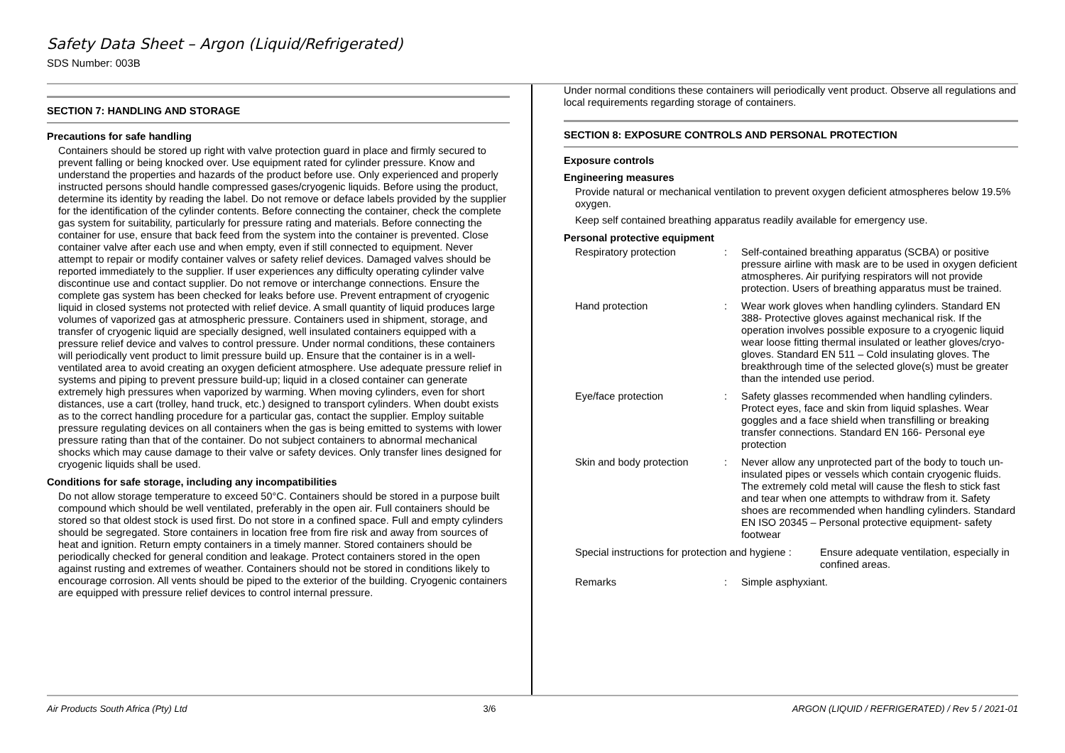Safety Data Sheet – Argon (Liquid/Refrigerated)
SDS Number: 003B
SECTION 7: HANDLING AND STORAGE
Precautions for safe handling
Containers should be stored up right with valve protection guard in place and firmly secured to prevent falling or being knocked over. Use equipment rated for cylinder pressure. Know and understand the properties and hazards of the product before use. Only experienced and properly instructed persons should handle compressed gases/cryogenic liquids. Before using the product, determine its identity by reading the label. Do not remove or deface labels provided by the supplier for the identification of the cylinder contents. Before connecting the container, check the complete gas system for suitability, particularly for pressure rating and materials. Before connecting the container for use, ensure that back feed from the system into the container is prevented. Close container valve after each use and when empty, even if still connected to equipment. Never attempt to repair or modify container valves or safety relief devices. Damaged valves should be reported immediately to the supplier. If user experiences any difficulty operating cylinder valve discontinue use and contact supplier. Do not remove or interchange connections. Ensure the complete gas system has been checked for leaks before use. Prevent entrapment of cryogenic liquid in closed systems not protected with relief device. A small quantity of liquid produces large volumes of vaporized gas at atmospheric pressure. Containers used in shipment, storage, and transfer of cryogenic liquid are specially designed, well insulated containers equipped with a pressure relief device and valves to control pressure. Under normal conditions, these containers will periodically vent product to limit pressure build up. Ensure that the container is in a well-ventilated area to avoid creating an oxygen deficient atmosphere. Use adequate pressure relief in systems and piping to prevent pressure build-up; liquid in a closed container can generate extremely high pressures when vaporized by warming. When moving cylinders, even for short distances, use a cart (trolley, hand truck, etc.) designed to transport cylinders. When doubt exists as to the correct handling procedure for a particular gas, contact the supplier. Employ suitable pressure regulating devices on all containers when the gas is being emitted to systems with lower pressure rating than that of the container. Do not subject containers to abnormal mechanical shocks which may cause damage to their valve or safety devices. Only transfer lines designed for cryogenic liquids shall be used.
Conditions for safe storage, including any incompatibilities
Do not allow storage temperature to exceed 50°C. Containers should be stored in a purpose built compound which should be well ventilated, preferably in the open air. Full containers should be stored so that oldest stock is used first. Do not store in a confined space. Full and empty cylinders should be segregated. Store containers in location free from fire risk and away from sources of heat and ignition. Return empty containers in a timely manner. Stored containers should be periodically checked for general condition and leakage. Protect containers stored in the open against rusting and extremes of weather. Containers should not be stored in conditions likely to encourage corrosion. All vents should be piped to the exterior of the building. Cryogenic containers are equipped with pressure relief devices to control internal pressure.
Under normal conditions these containers will periodically vent product. Observe all regulations and local requirements regarding storage of containers.
SECTION 8: EXPOSURE CONTROLS AND PERSONAL PROTECTION
Exposure controls
Engineering measures
Provide natural or mechanical ventilation to prevent oxygen deficient atmospheres below 19.5% oxygen.
Keep self contained breathing apparatus readily available for emergency use.
Personal protective equipment
Respiratory protection: Self-contained breathing apparatus (SCBA) or positive pressure airline with mask are to be used in oxygen deficient atmospheres. Air purifying respirators will not provide protection. Users of breathing apparatus must be trained.
Hand protection: Wear work gloves when handling cylinders. Standard EN 388- Protective gloves against mechanical risk. If the operation involves possible exposure to a cryogenic liquid wear loose fitting thermal insulated or leather gloves/cryo-gloves. Standard EN 511 – Cold insulating gloves. The breakthrough time of the selected glove(s) must be greater than the intended use period.
Eye/face protection: Safety glasses recommended when handling cylinders. Protect eyes, face and skin from liquid splashes. Wear goggles and a face shield when transfilling or breaking transfer connections. Standard EN 166- Personal eye protection
Skin and body protection: Never allow any unprotected part of the body to touch un-insulated pipes or vessels which contain cryogenic fluids. The extremely cold metal will cause the flesh to stick fast and tear when one attempts to withdraw from it. Safety shoes are recommended when handling cylinders. Standard EN ISO 20345 – Personal protective equipment- safety footwear
Special instructions for protection and hygiene : Ensure adequate ventilation, especially in confined areas.
Remarks: Simple asphyxiant.
Air Products South Africa (Pty) Ltd 3/6 ARGON (LIQUID / REFRIGERATED) / Rev 5 / 2021-01